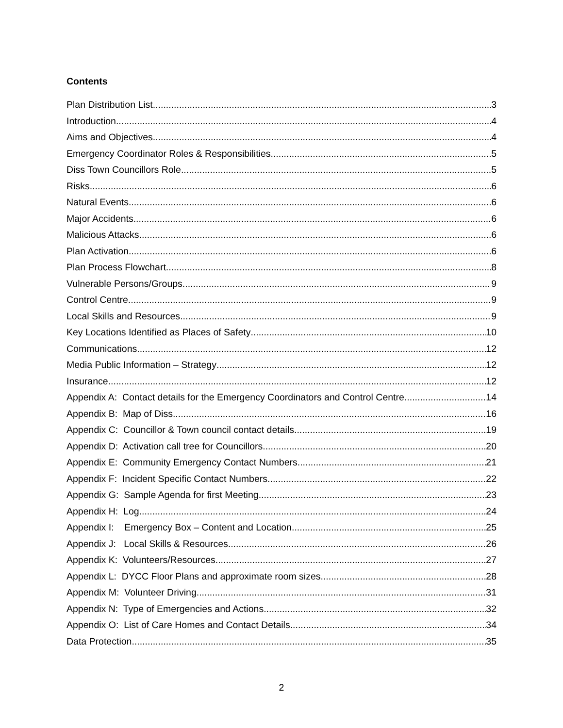Contents
Plan Distribution List 3
Introduction 4
Aims and Objectives 4
Emergency Coordinator Roles & Responsibilities 5
Diss Town Councillors Role 5
Risks 6
Natural Events 6
Major Accidents 6
Malicious Attacks 6
Plan Activation 6
Plan Process Flowchart 8
Vulnerable Persons/Groups 9
Control Centre 9
Local Skills and Resources 9
Key Locations Identified as Places of Safety 10
Communications 12
Media Public Information – Strategy 12
Insurance 12
Appendix A: Contact details for the Emergency Coordinators and Control Centre 14
Appendix B: Map of Diss 16
Appendix C: Councillor & Town council contact details 19
Appendix D: Activation call tree for Councillors 20
Appendix E: Community Emergency Contact Numbers 21
Appendix F: Incident Specific Contact Numbers 22
Appendix G: Sample Agenda for first Meeting 23
Appendix H: Log 24
Appendix I: Emergency Box – Content and Location 25
Appendix J: Local Skills & Resources 26
Appendix K: Volunteers/Resources 27
Appendix L: DYCC Floor Plans and approximate room sizes 28
Appendix M: Volunteer Driving 31
Appendix N: Type of Emergencies and Actions 32
Appendix O: List of Care Homes and Contact Details 34
Data Protection 35
2